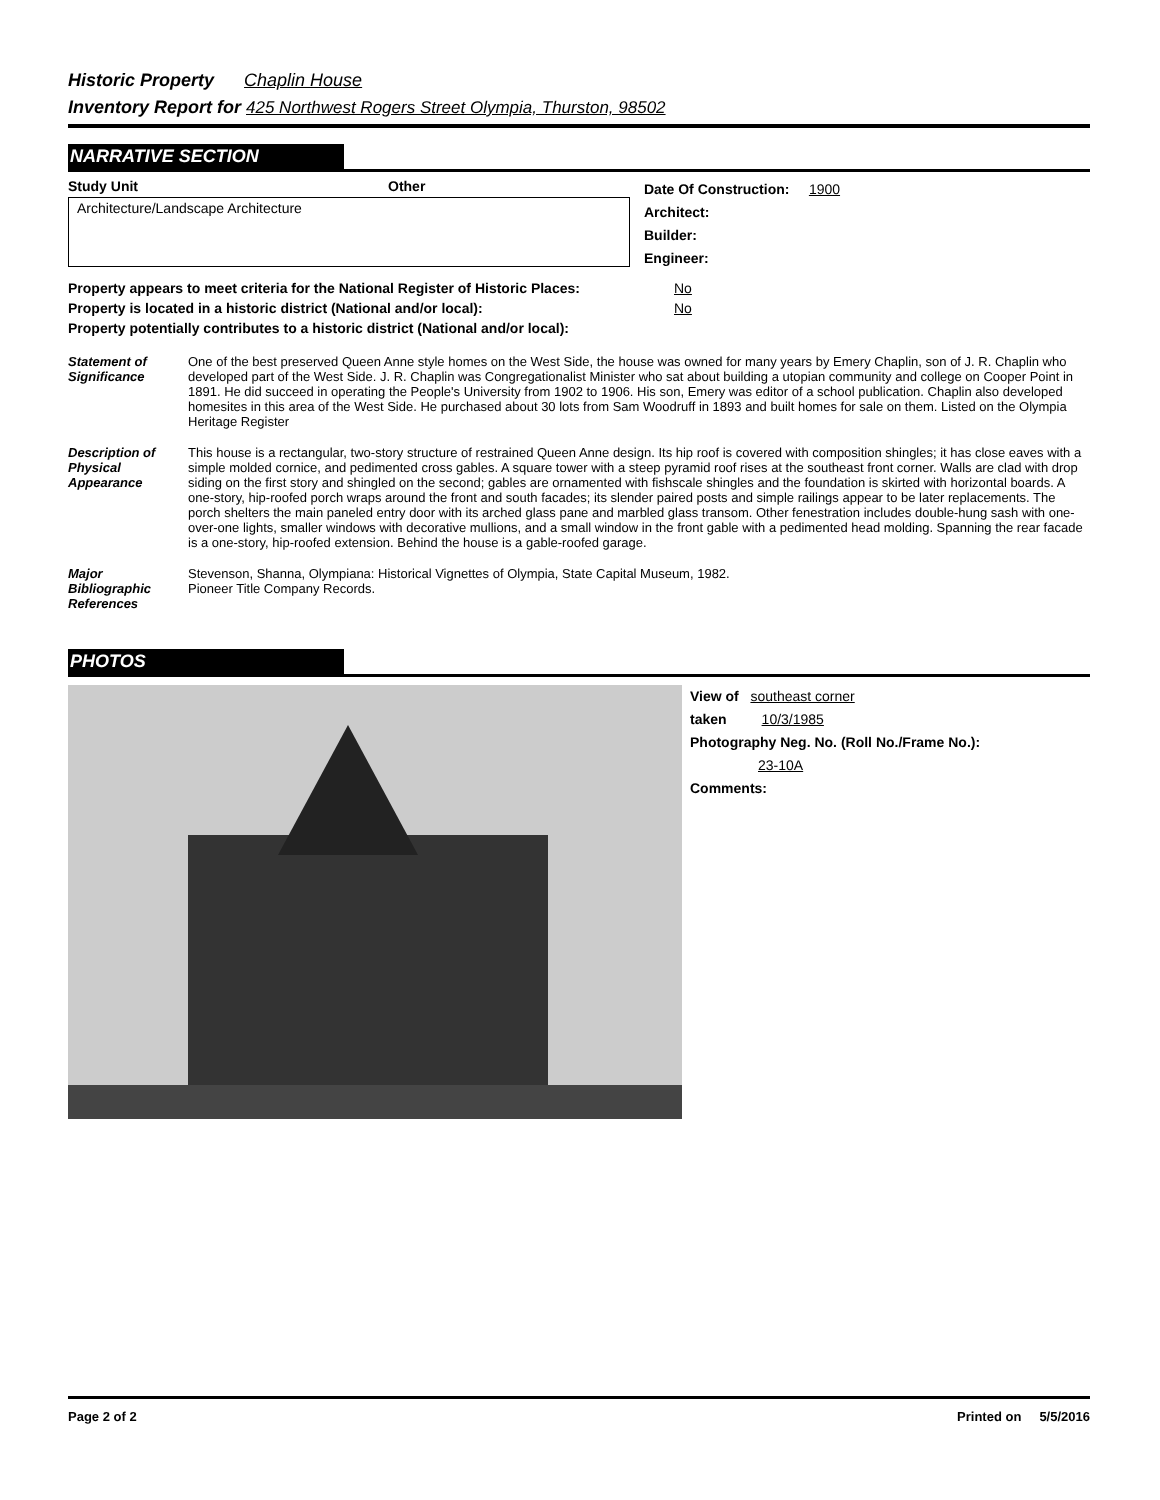Historic Property Chaplin House
Inventory Report for 425 Northwest Rogers Street Olympia, Thurston, 98502
NARRATIVE SECTION
Study Unit Other
Architecture/Landscape Architecture
Date Of Construction: 1900
Architect:
Builder:
Engineer:
| Property appears to meet criteria for the National Register of Historic Places: | No |
| Property is located in a historic district (National and/or local): | No |
| Property potentially contributes to a historic district (National and/or local): | |
| Statement of Significance | One of the best preserved Queen Anne style homes on the West Side, the house was owned for many years by Emery Chaplin, son of J. R. Chaplin who developed part of the West Side. J. R. Chaplin was Congregationalist Minister who sat about building a utopian community and college on Cooper Point in 1891. He did succeed in operating the People's University from 1902 to 1906. His son, Emery was editor of a school publication. Chaplin also developed homesites in this area of the West Side. He purchased about 30 lots from Sam Woodruff in 1893 and built homes for sale on them. Listed on the Olympia Heritage Register |
| Description of Physical Appearance | This house is a rectangular, two-story structure of restrained Queen Anne design. Its hip roof is covered with composition shingles; it has close eaves with a simple molded cornice, and pedimented cross gables. A square tower with a steep pyramid roof rises at the southeast front corner. Walls are clad with drop siding on the first story and shingled on the second; gables are ornamented with fishscale shingles and the foundation is skirted with horizontal boards. A one-story, hip-roofed porch wraps around the front and south facades; its slender paired posts and simple railings appear to be later replacements. The porch shelters the main paneled entry door with its arched glass pane and marbled glass transom. Other fenestration includes double-hung sash with one-over-one lights, smaller windows with decorative mullions, and a small window in the front gable with a pedimented head molding. Spanning the rear facade is a one-story, hip-roofed extension. Behind the house is a gable-roofed garage. |
| Major Bibliographic References | Stevenson, Shanna, Olympiana: Historical Vignettes of Olympia, State Capital Museum, 1982. Pioneer Title Company Records. |
PHOTOS
View of southeast corner
taken 10/3/1985
Photography Neg. No. (Roll No./Frame No.):
23-10A
Comments:
Page 2 of 2 Printed on 5/5/2016